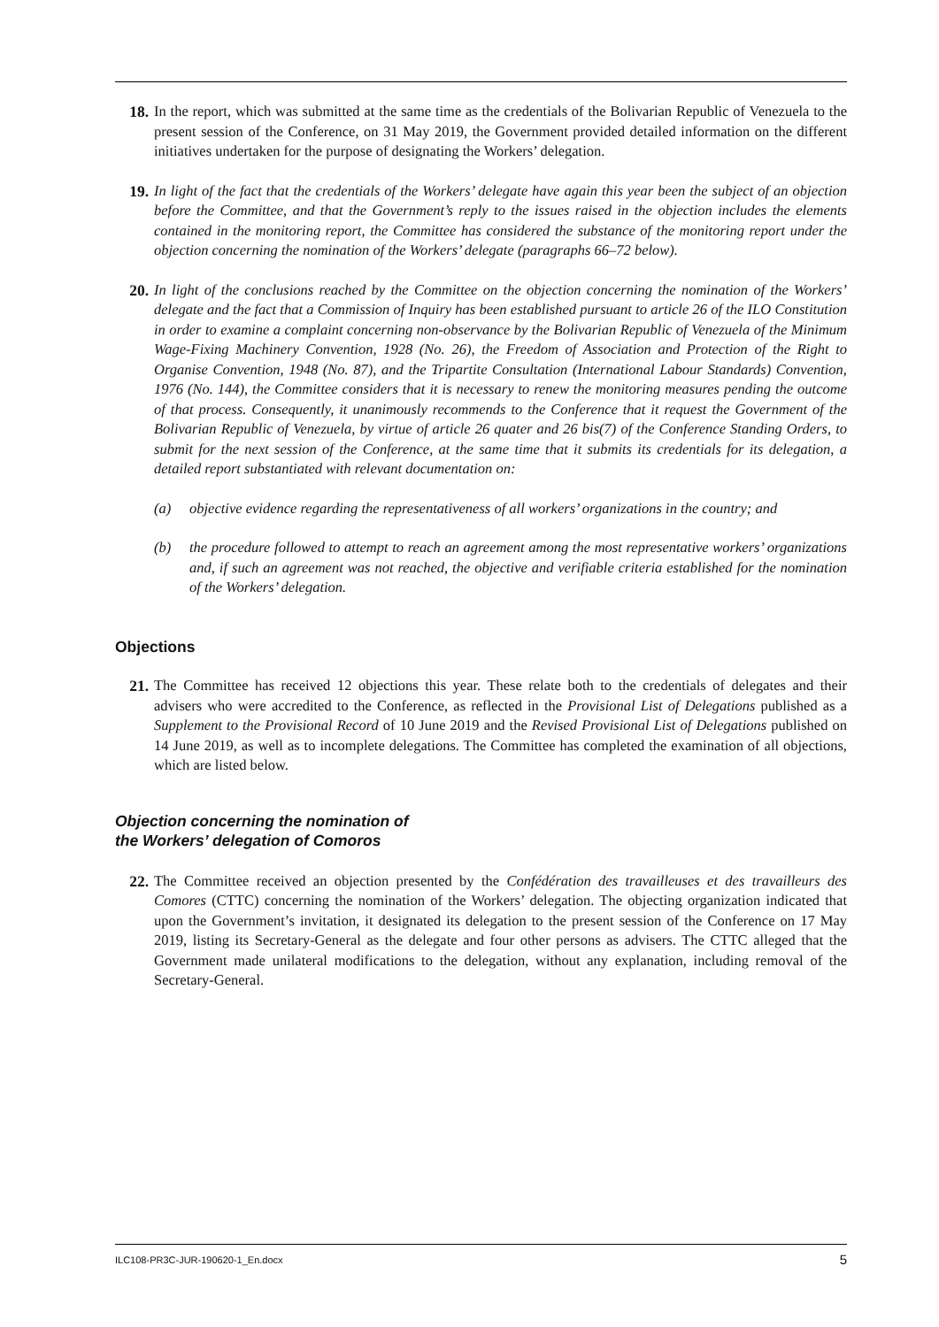18. In the report, which was submitted at the same time as the credentials of the Bolivarian Republic of Venezuela to the present session of the Conference, on 31 May 2019, the Government provided detailed information on the different initiatives undertaken for the purpose of designating the Workers’ delegation.
19. In light of the fact that the credentials of the Workers’ delegate have again this year been the subject of an objection before the Committee, and that the Government’s reply to the issues raised in the objection includes the elements contained in the monitoring report, the Committee has considered the substance of the monitoring report under the objection concerning the nomination of the Workers’ delegate (paragraphs 66–72 below).
20. In light of the conclusions reached by the Committee on the objection concerning the nomination of the Workers’ delegate and the fact that a Commission of Inquiry has been established pursuant to article 26 of the ILO Constitution in order to examine a complaint concerning non-observance by the Bolivarian Republic of Venezuela of the Minimum Wage-Fixing Machinery Convention, 1928 (No. 26), the Freedom of Association and Protection of the Right to Organise Convention, 1948 (No. 87), and the Tripartite Consultation (International Labour Standards) Convention, 1976 (No. 144), the Committee considers that it is necessary to renew the monitoring measures pending the outcome of that process. Consequently, it unanimously recommends to the Conference that it request the Government of the Bolivarian Republic of Venezuela, by virtue of article 26 quater and 26 bis(7) of the Conference Standing Orders, to submit for the next session of the Conference, at the same time that it submits its credentials for its delegation, a detailed report substantiated with relevant documentation on:
(a) objective evidence regarding the representativeness of all workers’ organizations in the country; and
(b) the procedure followed to attempt to reach an agreement among the most representative workers’ organizations and, if such an agreement was not reached, the objective and verifiable criteria established for the nomination of the Workers’ delegation.
Objections
21. The Committee has received 12 objections this year. These relate both to the credentials of delegates and their advisers who were accredited to the Conference, as reflected in the Provisional List of Delegations published as a Supplement to the Provisional Record of 10 June 2019 and the Revised Provisional List of Delegations published on 14 June 2019, as well as to incomplete delegations. The Committee has completed the examination of all objections, which are listed below.
Objection concerning the nomination of
the Workers’ delegation of Comoros
22. The Committee received an objection presented by the Confédération des travailleuses et des travailleurs des Comores (CTTC) concerning the nomination of the Workers’ delegation. The objecting organization indicated that upon the Government’s invitation, it designated its delegation to the present session of the Conference on 17 May 2019, listing its Secretary-General as the delegate and four other persons as advisers. The CTTC alleged that the Government made unilateral modifications to the delegation, without any explanation, including removal of the Secretary-General.
ILC108-PR3C-JUR-190620-1_En.docx 5